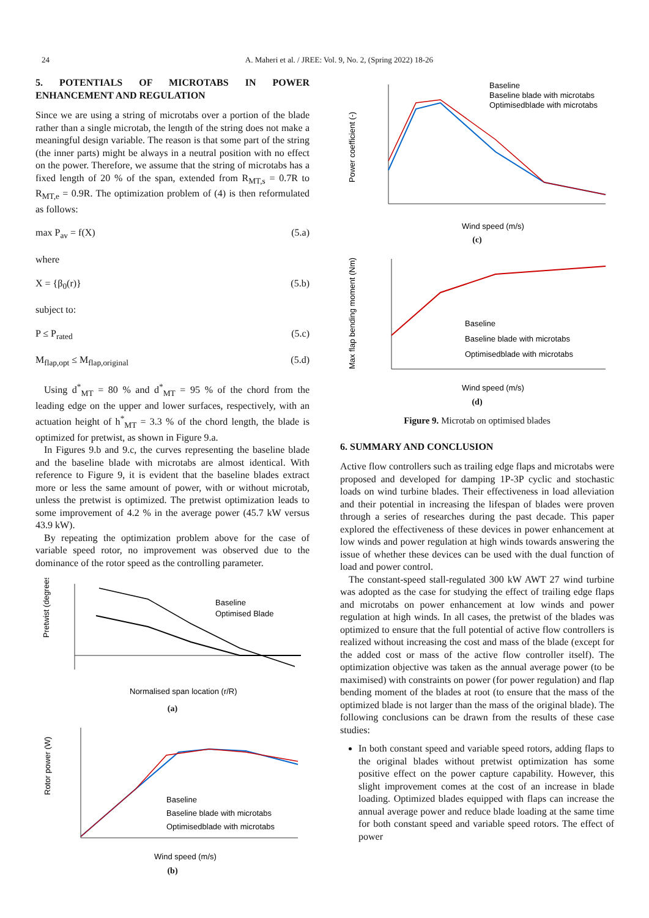24 A. Maheri et al. / JREE: Vol. 9, No. 2, (Spring 2022) 18-26
5. POTENTIALS OF MICROTABS IN POWER ENHANCEMENT AND REGULATION
Since we are using a string of microtabs over a portion of the blade rather than a single microtab, the length of the string does not make a meaningful design variable. The reason is that some part of the string (the inner parts) might be always in a neutral position with no effect on the power. Therefore, we assume that the string of microtabs has a fixed length of 20 % of the span, extended from R<sub>MT,s</sub> = 0.7R to R<sub>MT,e</sub> = 0.9R. The optimization problem of (4) is then reformulated as follows:
max P<sub>av</sub> = f(X) (5.a)
where
X = {β<sub>0</sub>(r)} (5.b)
subject to:
P ≤ P<sub>rated</sub> (5.c)
M<sub>flap,opt</sub> ≤ M<sub>flap,original</sub> (5.d)
Using d<sup>*</sup><sub>MT</sub> = 80 % and d<sup>*</sup><sub>MT</sub> = 95 % of the chord from the leading edge on the upper and lower surfaces, respectively, with an actuation height of h<sup>*</sup><sub>MT</sub> = 3.3 % of the chord length, the blade is optimized for pretwist, as shown in Figure 9.a.
In Figures 9.b and 9.c, the curves representing the baseline blade and the baseline blade with microtabs are almost identical. With reference to Figure 9, it is evident that the baseline blades extract more or less the same amount of power, with or without microtab, unless the pretwist is optimized. The pretwist optimization leads to some improvement of 4.2 % in the average power (45.7 kW versus 43.9 kW).
By repeating the optimization problem above for the case of variable speed rotor, no improvement was observed due to the dominance of the rotor speed as the controlling parameter.
Pretwist (degrees)
Baseline
Optimised Blade
Normalised span location (r/R)
(a)
Rotor power (W)
Baseline
Baseline blade with microtabs
Optimisedblade with microtabs
Wind speed (m/s)
(b)
Power coefficient (-)
Baseline
Baseline blade with microtabs
Optimisedblade with microtabs
Wind speed (m/s)
(c)
Max flap bending moment (Nm)
Baseline
Baseline blade with microtabs
Optimisedblade with microtabs
Wind speed (m/s)
(d)
Figure 9. Microtab on optimised blades
6. SUMMARY AND CONCLUSION
Active flow controllers such as trailing edge flaps and microtabs were proposed and developed for damping 1P-3P cyclic and stochastic loads on wind turbine blades. Their effectiveness in load alleviation and their potential in increasing the lifespan of blades were proven through a series of researches during the past decade. This paper explored the effectiveness of these devices in power enhancement at low winds and power regulation at high winds towards answering the issue of whether these devices can be used with the dual function of load and power control.
The constant-speed stall-regulated 300 kW AWT 27 wind turbine was adopted as the case for studying the effect of trailing edge flaps and microtabs on power enhancement at low winds and power regulation at high winds. In all cases, the pretwist of the blades was optimized to ensure that the full potential of active flow controllers is realized without increasing the cost and mass of the blade (except for the added cost or mass of the active flow controller itself). The optimization objective was taken as the annual average power (to be maximised) with constraints on power (for power regulation) and flap bending moment of the blades at root (to ensure that the mass of the optimized blade is not larger than the mass of the original blade). The following conclusions can be drawn from the results of these case studies:
In both constant speed and variable speed rotors, adding flaps to the original blades without pretwist optimization has some positive effect on the power capture capability. However, this slight improvement comes at the cost of an increase in blade loading. Optimized blades equipped with flaps can increase the annual average power and reduce blade loading at the same time for both constant speed and variable speed rotors. The effect of power